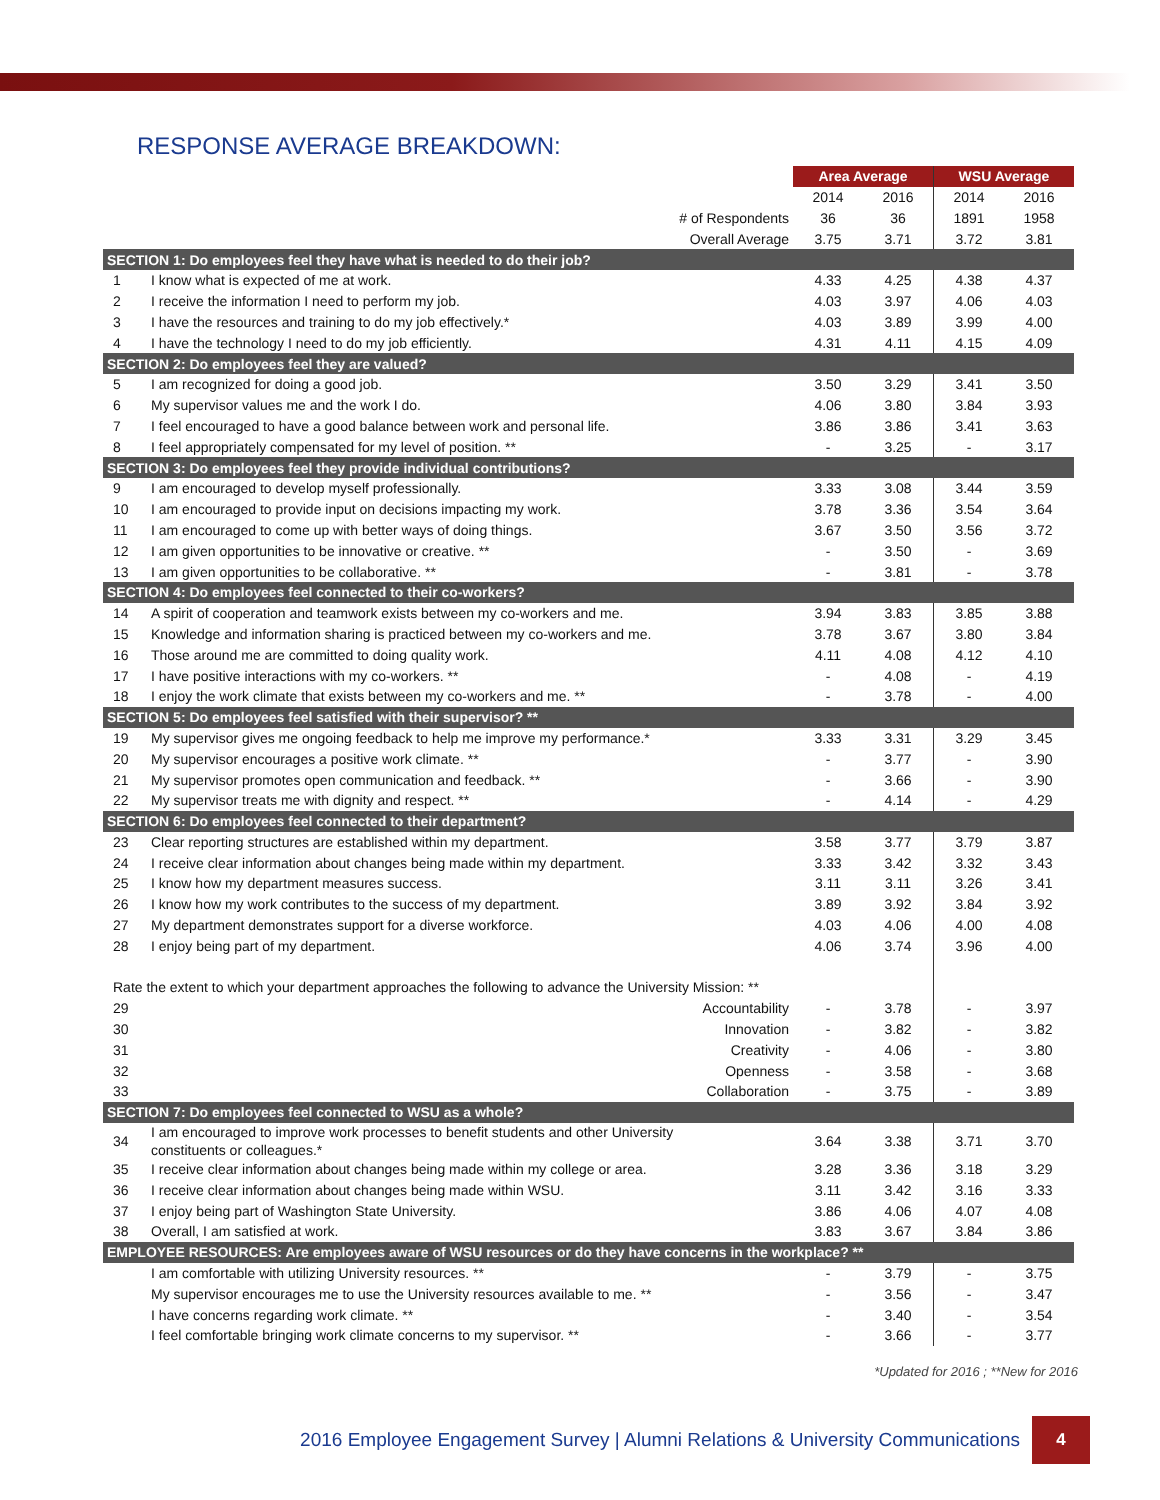RESPONSE AVERAGE BREAKDOWN:
| | | Area Average | | WSU Average | |
| | | 2014 | 2016 | 2014 | 2016 |
| # of Respondents | | 36 | 36 | 1891 | 1958 |
| Overall Average | | 3.75 | 3.71 | 3.72 | 3.81 |
| SECTION 1: Do employees feel they have what is needed to do their job? | | | | | |
| 1 | I know what is expected of me at work. | 4.33 | 4.25 | 4.38 | 4.37 |
| 2 | I receive the information I need to perform my job. | 4.03 | 3.97 | 4.06 | 4.03 |
| 3 | I have the resources and training to do my job effectively.* | 4.03 | 3.89 | 3.99 | 4.00 |
| 4 | I have the technology I need to do my job efficiently. | 4.31 | 4.11 | 4.15 | 4.09 |
| SECTION 2: Do employees feel they are valued? | | | | | |
| 5 | I am recognized for doing a good job. | 3.50 | 3.29 | 3.41 | 3.50 |
| 6 | My supervisor values me and the work I do. | 4.06 | 3.80 | 3.84 | 3.93 |
| 7 | I feel encouraged to have a good balance between work and personal life. | 3.86 | 3.86 | 3.41 | 3.63 |
| 8 | I feel appropriately compensated for my level of position. ** | - | 3.25 | - | 3.17 |
| SECTION 3: Do employees feel they provide individual contributions? | | | | | |
| 9 | I am encouraged to develop myself professionally. | 3.33 | 3.08 | 3.44 | 3.59 |
| 10 | I am encouraged to provide input on decisions impacting my work. | 3.78 | 3.36 | 3.54 | 3.64 |
| 11 | I am encouraged to come up with better ways of doing things. | 3.67 | 3.50 | 3.56 | 3.72 |
| 12 | I am given opportunities to be innovative or creative. ** | - | 3.50 | - | 3.69 |
| 13 | I am given opportunities to be collaborative. ** | - | 3.81 | - | 3.78 |
| SECTION 4: Do employees feel connected to their co-workers? | | | | | |
| 14 | A spirit of cooperation and teamwork exists between my co-workers and me. | 3.94 | 3.83 | 3.85 | 3.88 |
| 15 | Knowledge and information sharing is practiced between my co-workers and me. | 3.78 | 3.67 | 3.80 | 3.84 |
| 16 | Those around me are committed to doing quality work. | 4.11 | 4.08 | 4.12 | 4.10 |
| 17 | I have positive interactions with my co-workers. ** | - | 4.08 | - | 4.19 |
| 18 | I enjoy the work climate that exists between my co-workers and me. ** | - | 3.78 | - | 4.00 |
| SECTION 5: Do employees feel satisfied with their supervisor? ** | | | | | |
| 19 | My supervisor gives me ongoing feedback to help me improve my performance.* | 3.33 | 3.31 | 3.29 | 3.45 |
| 20 | My supervisor encourages a positive work climate. ** | - | 3.77 | - | 3.90 |
| 21 | My supervisor promotes open communication and feedback. ** | - | 3.66 | - | 3.90 |
| 22 | My supervisor treats me with dignity and respect. ** | - | 4.14 | - | 4.29 |
| SECTION 6: Do employees feel connected to their department? | | | | | |
| 23 | Clear reporting structures are established within my department. | 3.58 | 3.77 | 3.79 | 3.87 |
| 24 | I receive clear information about changes being made within my department. | 3.33 | 3.42 | 3.32 | 3.43 |
| 25 | I know how my department measures success. | 3.11 | 3.11 | 3.26 | 3.41 |
| 26 | I know how my work contributes to the success of my department. | 3.89 | 3.92 | 3.84 | 3.92 |
| 27 | My department demonstrates support for a diverse workforce. | 4.03 | 4.06 | 4.00 | 4.08 |
| 28 | I enjoy being part of my department. | 4.06 | 3.74 | 3.96 | 4.00 |
| Rate the extent to which your department approaches the following to advance the University Mission: ** | | | | | |
| 29 | Accountability | - | 3.78 | - | 3.97 |
| 30 | Innovation | - | 3.82 | - | 3.82 |
| 31 | Creativity | - | 4.06 | - | 3.80 |
| 32 | Openness | - | 3.58 | - | 3.68 |
| 33 | Collaboration | - | 3.75 | - | 3.89 |
| SECTION 7: Do employees feel connected to WSU as a whole? | | | | | |
| 34 | I am encouraged to improve work processes to benefit students and other University constituents or colleagues.* | 3.64 | 3.38 | 3.71 | 3.70 |
| 35 | I receive clear information about changes being made within my college or area. | 3.28 | 3.36 | 3.18 | 3.29 |
| 36 | I receive clear information about changes being made within WSU. | 3.11 | 3.42 | 3.16 | 3.33 |
| 37 | I enjoy being part of Washington State University. | 3.86 | 4.06 | 4.07 | 4.08 |
| 38 | Overall, I am satisfied at work. | 3.83 | 3.67 | 3.84 | 3.86 |
| EMPLOYEE RESOURCES: Are employees aware of WSU resources or do they have concerns in the workplace? ** | | | | | |
| | I am comfortable with utilizing University resources. ** | - | 3.79 | - | 3.75 |
| | My supervisor encourages me to use the University resources available to me. ** | - | 3.56 | - | 3.47 |
| | I have concerns regarding work climate. ** | - | 3.40 | - | 3.54 |
| | I feel comfortable bringing work climate concerns to my supervisor. ** | - | 3.66 | - | 3.77 |
*Updated for 2016 ; **New for 2016
2016 Employee Engagement Survey | Alumni Relations & University Communications 4